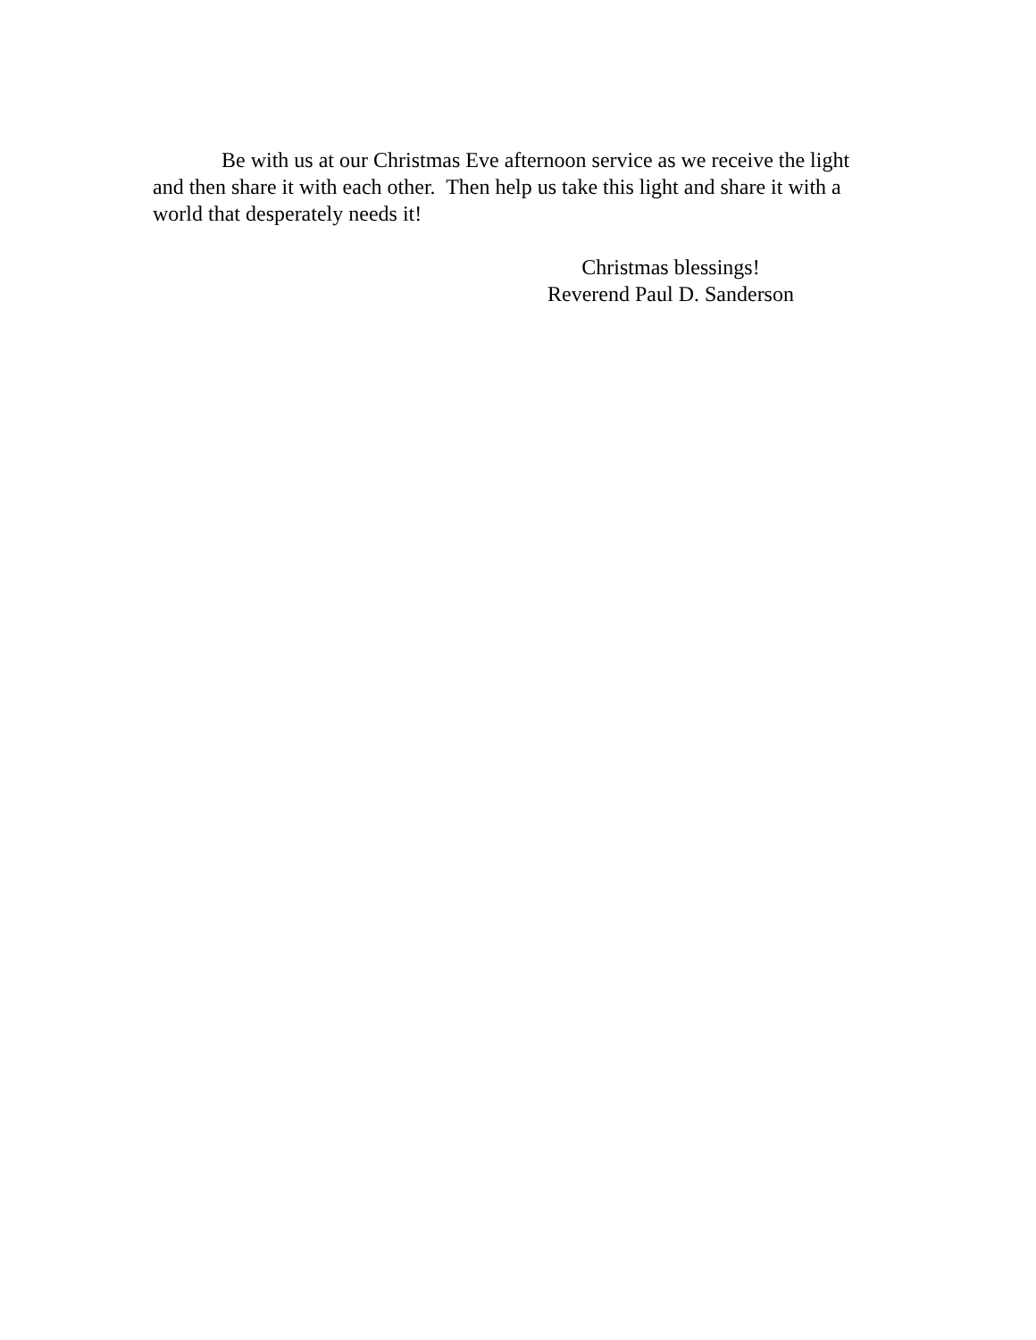Be with us at our Christmas Eve afternoon service as we receive the light and then share it with each other. Then help us take this light and share it with a world that desperately needs it!
Christmas blessings!
Reverend Paul D. Sanderson